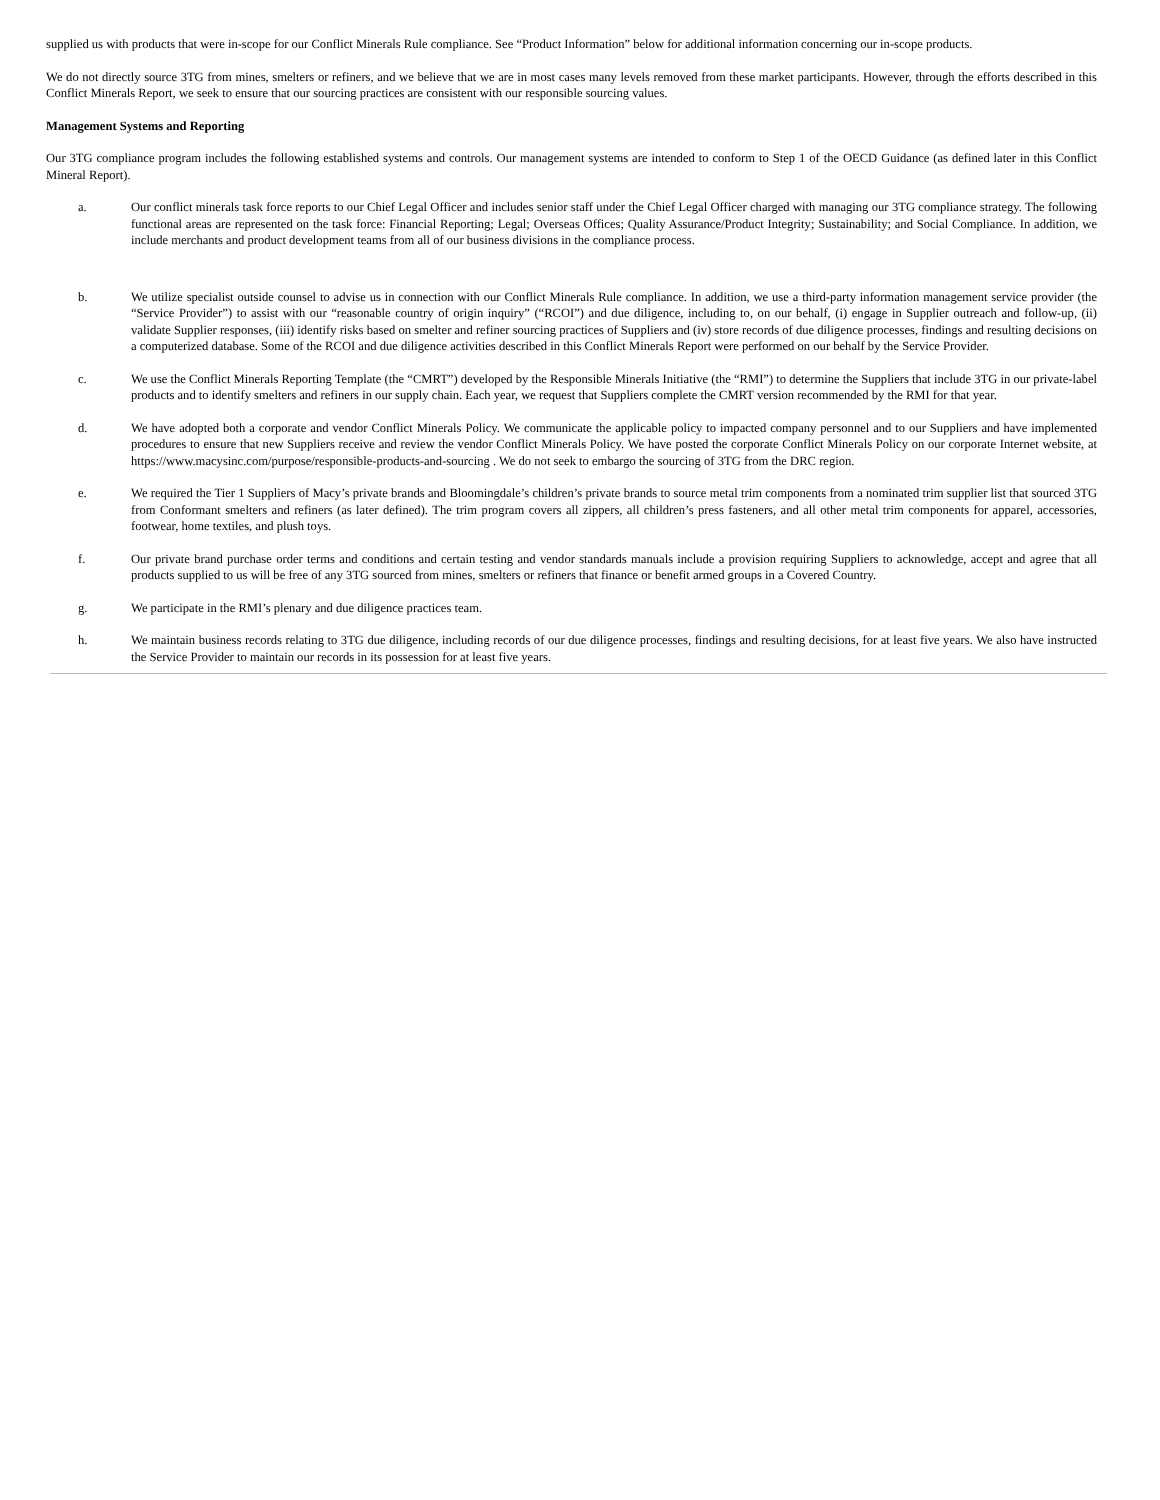supplied us with products that were in-scope for our Conflict Minerals Rule compliance. See “Product Information” below for additional information concerning our in-scope products.
We do not directly source 3TG from mines, smelters or refiners, and we believe that we are in most cases many levels removed from these market participants. However, through the efforts described in this Conflict Minerals Report, we seek to ensure that our sourcing practices are consistent with our responsible sourcing values.
Management Systems and Reporting
Our 3TG compliance program includes the following established systems and controls. Our management systems are intended to conform to Step 1 of the OECD Guidance (as defined later in this Conflict Mineral Report).
a. Our conflict minerals task force reports to our Chief Legal Officer and includes senior staff under the Chief Legal Officer charged with managing our 3TG compliance strategy. The following functional areas are represented on the task force: Financial Reporting; Legal; Overseas Offices; Quality Assurance/Product Integrity; Sustainability; and Social Compliance. In addition, we include merchants and product development teams from all of our business divisions in the compliance process.
b. We utilize specialist outside counsel to advise us in connection with our Conflict Minerals Rule compliance. In addition, we use a third-party information management service provider (the “Service Provider”) to assist with our “reasonable country of origin inquiry” (“RCOI”) and due diligence, including to, on our behalf, (i) engage in Supplier outreach and follow-up, (ii) validate Supplier responses, (iii) identify risks based on smelter and refiner sourcing practices of Suppliers and (iv) store records of due diligence processes, findings and resulting decisions on a computerized database. Some of the RCOI and due diligence activities described in this Conflict Minerals Report were performed on our behalf by the Service Provider.
c. We use the Conflict Minerals Reporting Template (the “CMRT”) developed by the Responsible Minerals Initiative (the “RMI”) to determine the Suppliers that include 3TG in our private-label products and to identify smelters and refiners in our supply chain. Each year, we request that Suppliers complete the CMRT version recommended by the RMI for that year.
d. We have adopted both a corporate and vendor Conflict Minerals Policy. We communicate the applicable policy to impacted company personnel and to our Suppliers and have implemented procedures to ensure that new Suppliers receive and review the vendor Conflict Minerals Policy. We have posted the corporate Conflict Minerals Policy on our corporate Internet website, at https://www.macysinc.com/purpose/responsible-products-and-sourcing . We do not seek to embargo the sourcing of 3TG from the DRC region.
e. We required the Tier 1 Suppliers of Macy’s private brands and Bloomingdale’s children’s private brands to source metal trim components from a nominated trim supplier list that sourced 3TG from Conformant smelters and refiners (as later defined). The trim program covers all zippers, all children’s press fasteners, and all other metal trim components for apparel, accessories, footwear, home textiles, and plush toys.
f. Our private brand purchase order terms and conditions and certain testing and vendor standards manuals include a provision requiring Suppliers to acknowledge, accept and agree that all products supplied to us will be free of any 3TG sourced from mines, smelters or refiners that finance or benefit armed groups in a Covered Country.
g. We participate in the RMI’s plenary and due diligence practices team.
h. We maintain business records relating to 3TG due diligence, including records of our due diligence processes, findings and resulting decisions, for at least five years. We also have instructed the Service Provider to maintain our records in its possession for at least five years.